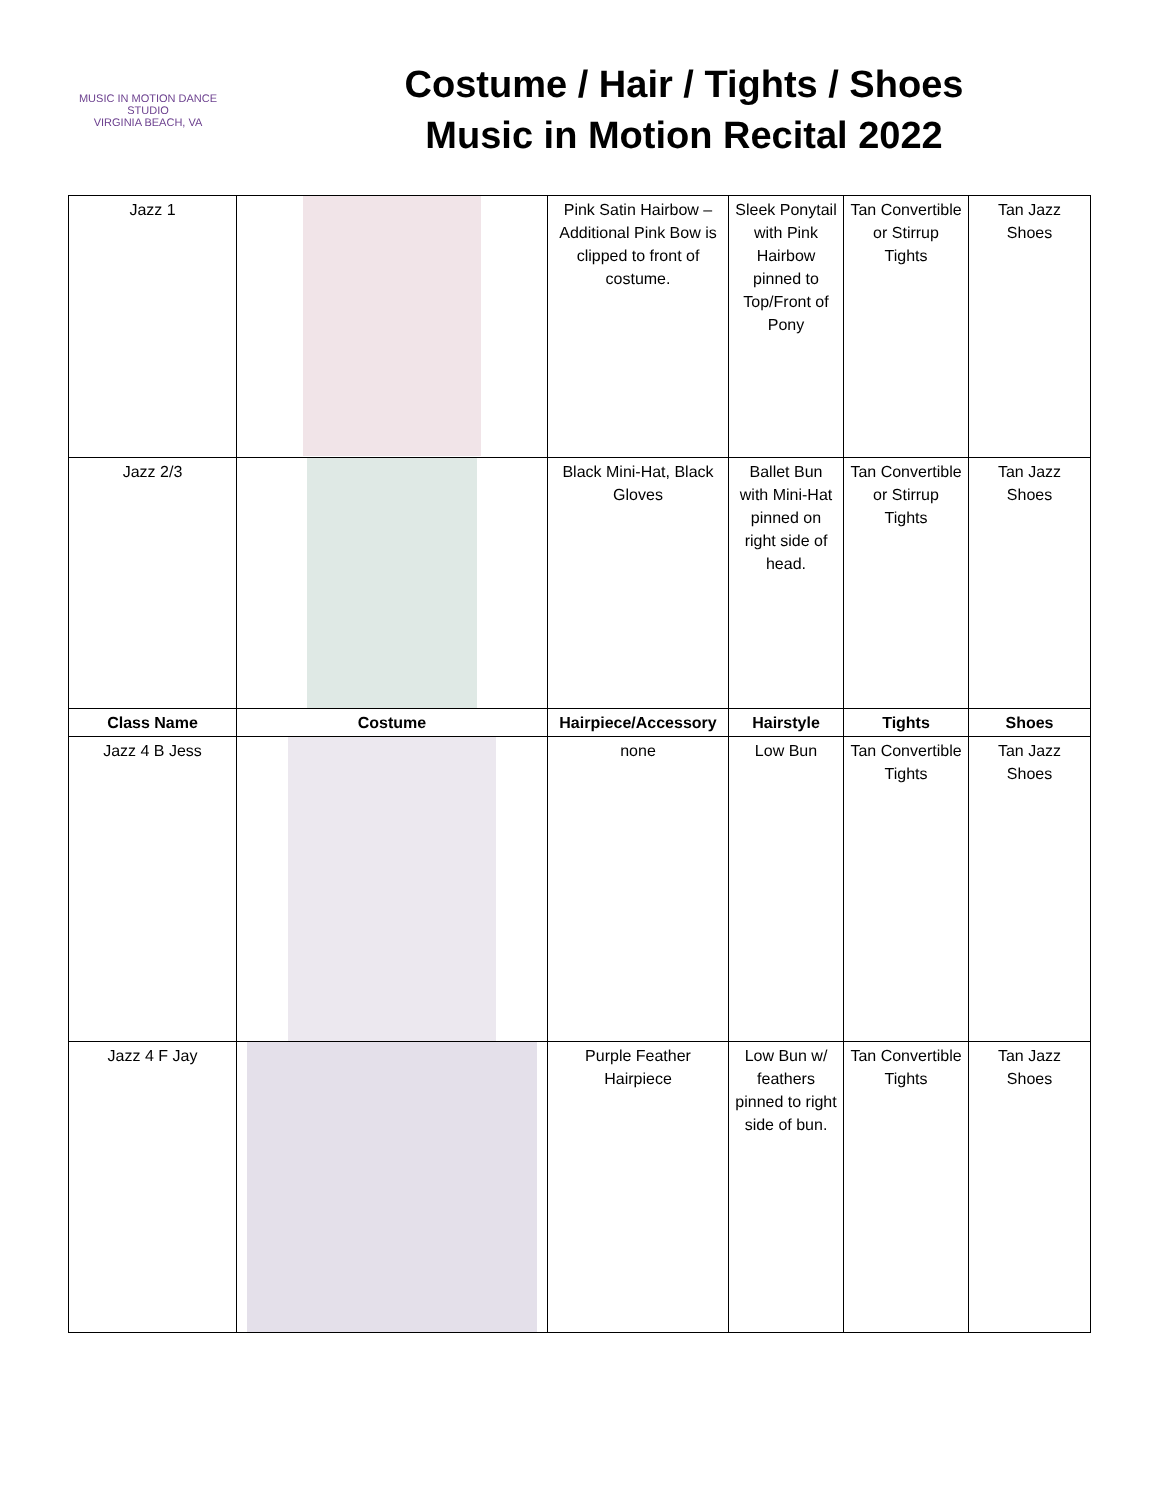MUSIC IN MOTION DANCE STUDIO
VIRGINIA BEACH, VA
Costume / Hair / Tights / Shoes
Music in Motion Recital 2022
| Jazz 1 | | Pink Satin Hairbow – Additional Pink Bow is clipped to front of costume. | Sleek Ponytail with Pink Hairbow pinned to Top/Front of Pony | Tan Convertible or Stirrup Tights | Tan Jazz Shoes |
| Jazz 2/3 | | Black Mini-Hat, Black Gloves | Ballet Bun with Mini-Hat pinned on right side of head. | Tan Convertible or Stirrup Tights | Tan Jazz Shoes |
| Class Name | Costume | Hairpiece/Accessory | Hairstyle | Tights | Shoes |
| Jazz 4 B Jess | | none | Low Bun | Tan Convertible Tights | Tan Jazz Shoes |
| Jazz 4 F Jay | | Purple Feather Hairpiece | Low Bun w/ feathers pinned to right side of bun. | Tan Convertible Tights | Tan Jazz Shoes |